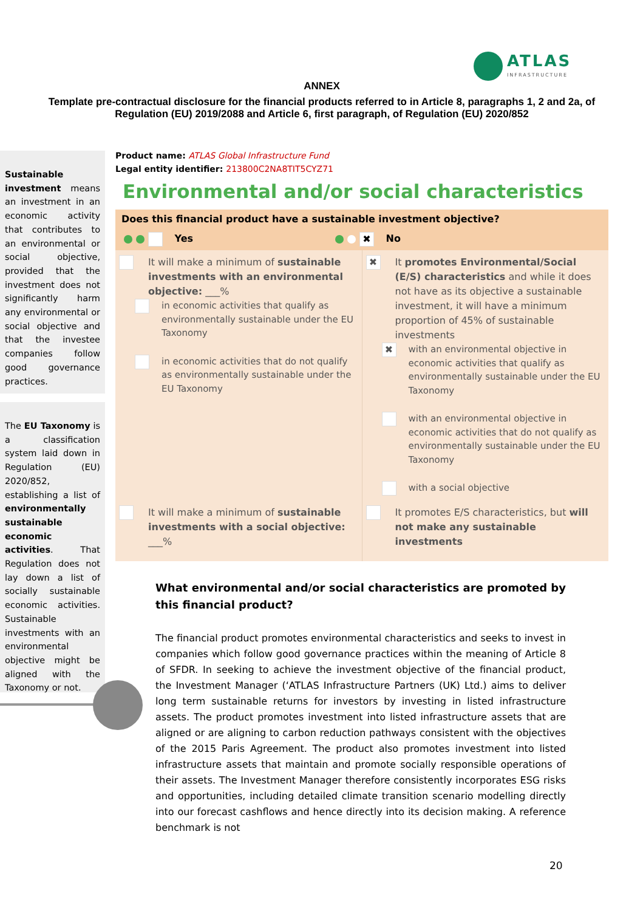ATLAS
INFRASTRUCTURE
ANNEX
Template pre-contractual disclosure for the financial products referred to in Article 8, paragraphs 1, 2 and 2a, of Regulation (EU) 2019/2088 and Article 6, first paragraph, of Regulation (EU) 2020/852
Sustainable investment means an investment in an economic activity that contributes to an environmental or social objective, provided that the investment does not significantly harm any environmental or social objective and that the investee companies follow good governance practices.
The EU Taxonomy is a classification system laid down in Regulation (EU) 2020/852, establishing a list of environmentally sustainable economic activities. That Regulation does not lay down a list of socially sustainable economic activities. Sustainable investments with an environmental objective might be aligned with the Taxonomy or not.
Product name: ATLAS Global Infrastructure Fund
Legal entity identifier: 213800C2NA8TIT5CYZ71
Environmental and/or social characteristics
Does this financial product have a sustainable investment objective?
Yes
✖ No
| It will make a minimum of sustainable investments with an environmental objective: ___% in economic activities that qualify as environmentally sustainable under the EU Taxonomy in economic activities that do not qualify as environmentally sustainable under the EU Taxonomy | ✖ It promotes Environmental/Social (E/S) characteristics and while it does not have as its objective a sustainable investment, it will have a minimum proportion of 45% of sustainable investments ✖ with an environmental objective in economic activities that qualify as environmentally sustainable under the EU Taxonomy with an environmental objective in economic activities that do not qualify as environmentally sustainable under the EU Taxonomy with a social objective |
| It will make a minimum of sustainable investments with a social objective: ___% | It promotes E/S characteristics, but will not make any sustainable investments |
What environmental and/or social characteristics are promoted by this financial product?
The financial product promotes environmental characteristics and seeks to invest in companies which follow good governance practices within the meaning of Article 8 of SFDR. In seeking to achieve the investment objective of the financial product, the Investment Manager (‘ATLAS Infrastructure Partners (UK) Ltd.) aims to deliver long term sustainable returns for investors by investing in listed infrastructure assets. The product promotes investment into listed infrastructure assets that are aligned or are aligning to carbon reduction pathways consistent with the objectives of the 2015 Paris Agreement. The product also promotes investment into listed infrastructure assets that maintain and promote socially responsible operations of their assets. The Investment Manager therefore consistently incorporates ESG risks and opportunities, including detailed climate transition scenario modelling directly into our forecast cashflows and hence directly into its decision making. A reference benchmark is not
20